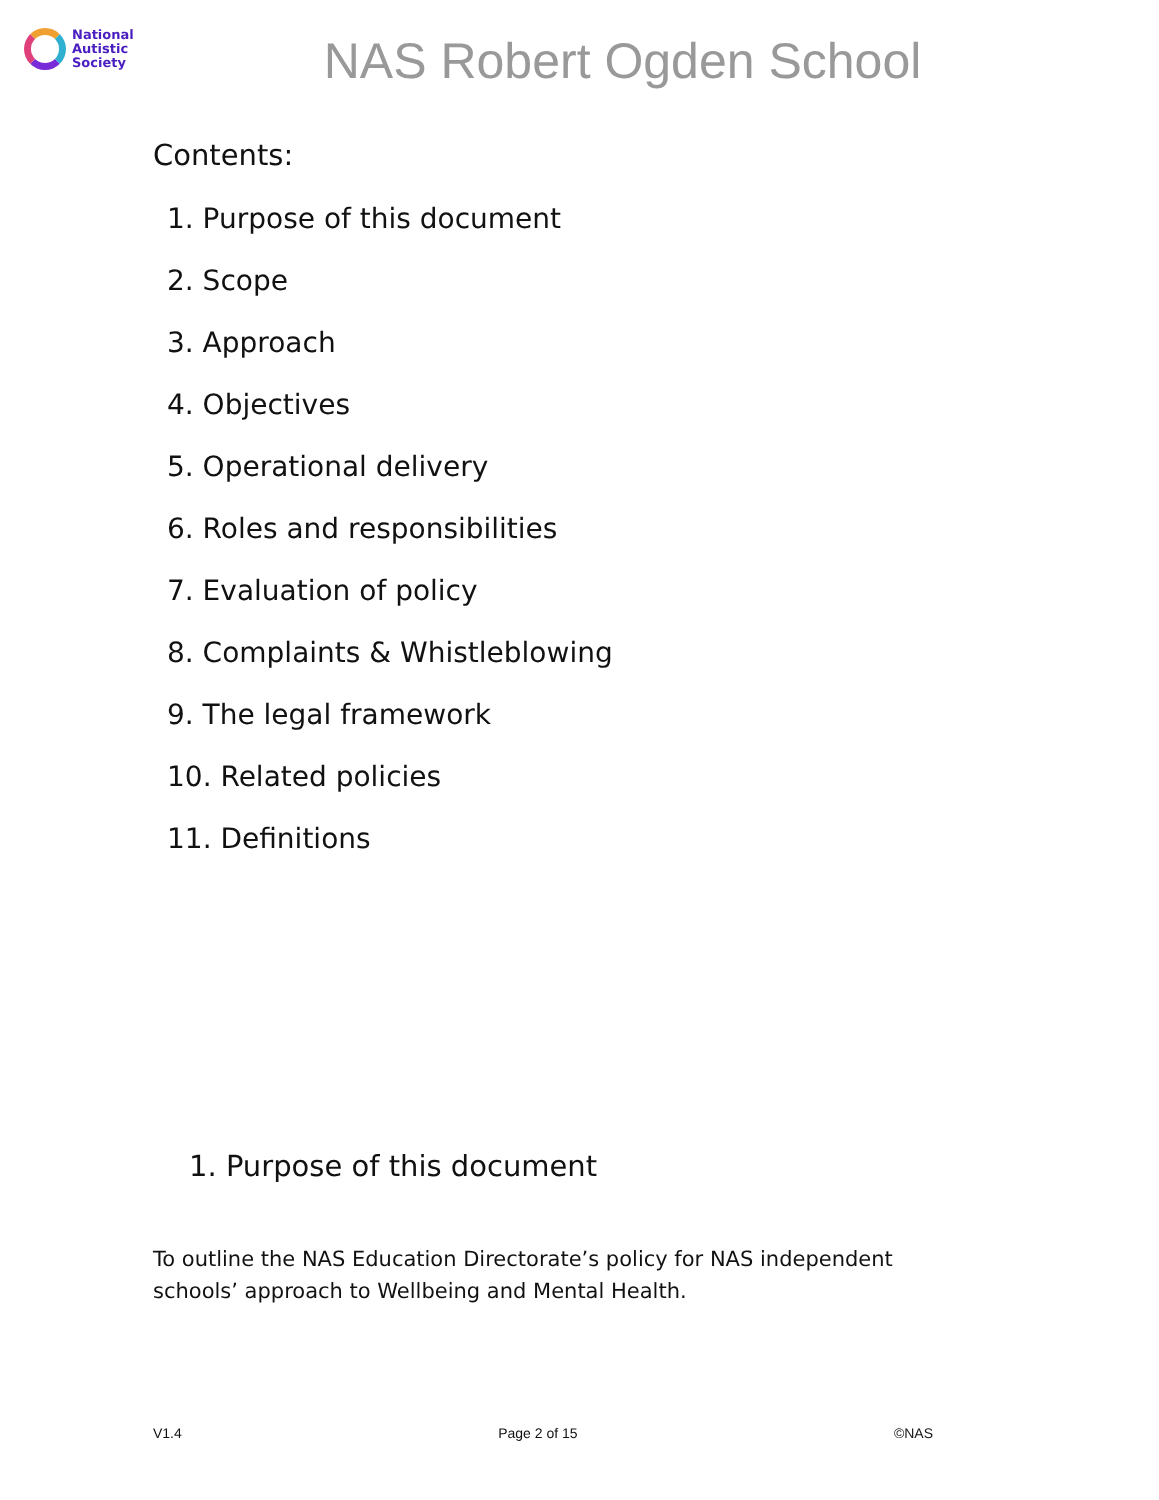National
Autistic
Society
NAS Robert Ogden School
Contents:
1. Purpose of this document
2. Scope
3. Approach
4. Objectives
5. Operational delivery
6. Roles and responsibilities
7. Evaluation of policy
8. Complaints & Whistleblowing
9. The legal framework
10. Related policies
11. Definitions
1. Purpose of this document
To outline the NAS Education Directorate’s policy for NAS independent schools’ approach to Wellbeing and Mental Health.
V1.4 Page 2 of 15 ©NAS